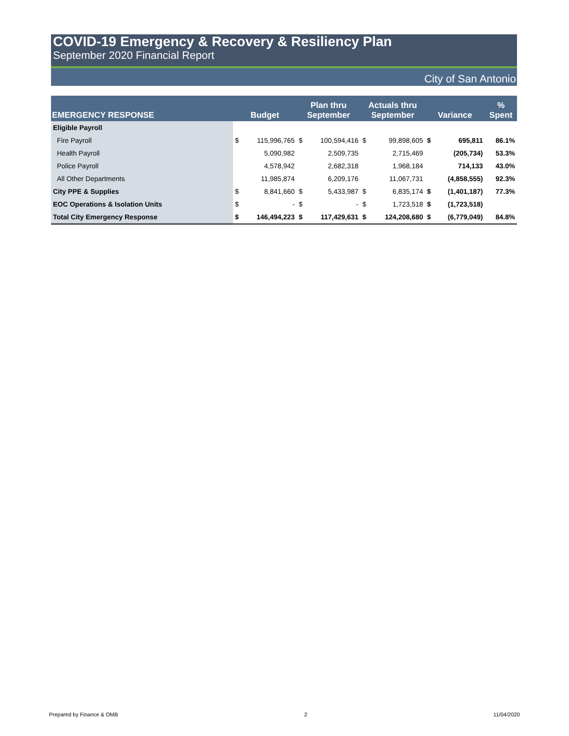COVID-19 Emergency & Recovery & Resiliency Plan
September 2020 Financial Report
City of San Antonio
| EMERGENCY RESPONSE | Budget | | Plan thru September | | Actuals thru September | | Variance | | % Spent |
| --- | --- | --- | --- | --- | --- | --- | --- | --- | --- |
| Eligible Payroll | | | | | | | | | |
| Fire Payroll | $ | 115,996,765 | $ | 100,594,416 | $ | 99,898,605 | $ | 695,811 | 86.1% |
| Health Payroll | | 5,090,982 | | 2,509,735 | | 2,715,469 | | (205,734) | 53.3% |
| Police Payroll | | 4,578,942 | | 2,682,318 | | 1,968,184 | | 714,133 | 43.0% |
| All Other Departments | | 11,985,874 | | 6,209,176 | | 11,067,731 | | (4,858,555) | 92.3% |
| City PPE & Supplies | $ | 8,841,660 | $ | 5,433,987 | $ | 6,835,174 | $ | (1,401,187) | 77.3% |
| EOC Operations & Isolation Units | $ | - | $ | - | $ | 1,723,518 | $ | (1,723,518) | |
| Total City Emergency Response | $ | 146,494,223 | $ | 117,429,631 | $ | 124,208,680 | $ | (6,779,049) | 84.8% |
Prepared by Finance & OMB 2 11/04/2020